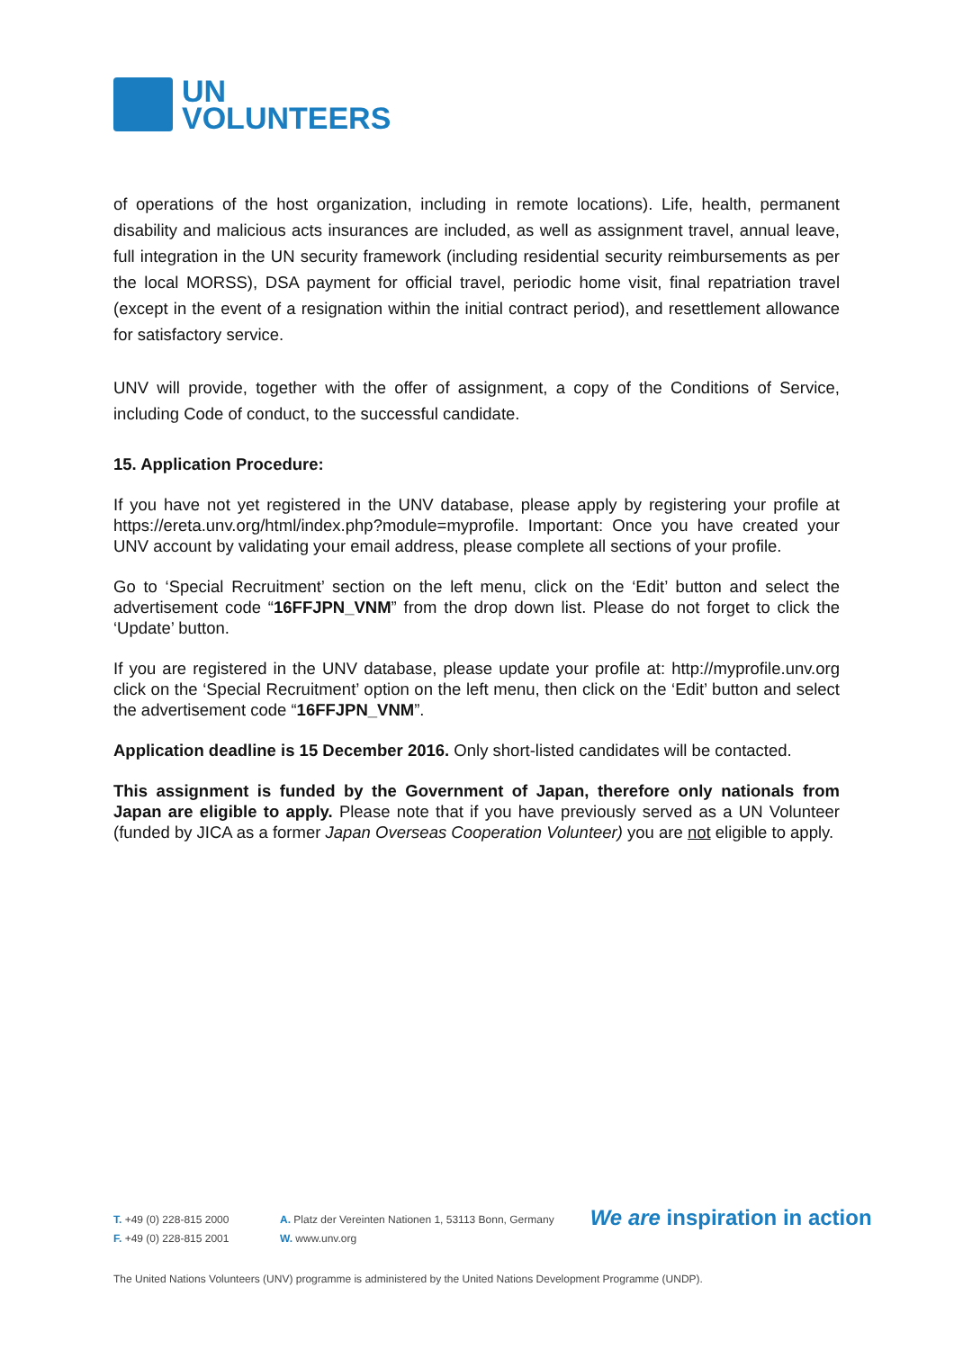UN
VOLUNTEERS
of operations of the host organization, including in remote locations). Life, health, permanent disability and malicious acts insurances are included, as well as assignment travel, annual leave, full integration in the UN security framework (including residential security reimbursements as per the local MORSS), DSA payment for official travel, periodic home visit, final repatriation travel (except in the event of a resignation within the initial contract period), and resettlement allowance for satisfactory service.
UNV will provide, together with the offer of assignment, a copy of the Conditions of Service, including Code of conduct, to the successful candidate.
15. Application Procedure:
If you have not yet registered in the UNV database, please apply by registering your profile at https://ereta.unv.org/html/index.php?module=myprofile. Important: Once you have created your UNV account by validating your email address, please complete all sections of your profile.
Go to ‘Special Recruitment’ section on the left menu, click on the ‘Edit’ button and select the advertisement code “16FFJPN_VNM” from the drop down list. Please do not forget to click the ‘Update’ button.
If you are registered in the UNV database, please update your profile at: http://myprofile.unv.org click on the ‘Special Recruitment’ option on the left menu, then click on the ‘Edit’ button and select the advertisement code “16FFJPN_VNM”.
Application deadline is 15 December 2016. Only short-listed candidates will be contacted.
This assignment is funded by the Government of Japan, therefore only nationals from Japan are eligible to apply. Please note that if you have previously served as a UN Volunteer (funded by JICA as a former Japan Overseas Cooperation Volunteer) you are not eligible to apply.
T. +49 (0) 228-815 2000
F. +49 (0) 228-815 2001
A. Platz der Vereinten Nationen 1, 53113 Bonn, Germany
W. www.unv.org
We are inspiration in action
The United Nations Volunteers (UNV) programme is administered by the United Nations Development Programme (UNDP).